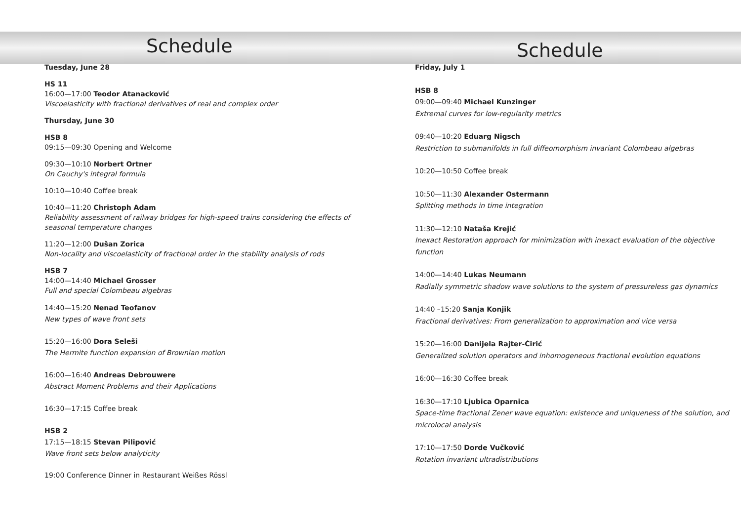Schedule
Tuesday, June 28
HS 11
16:00—17:00 Teodor Atanacković
Viscoelasticity with fractional derivatives of real and complex order
Thursday, June 30
HSB 8
09:15—09:30 Opening and Welcome
09:30—10:10 Norbert Ortner
On Cauchy's integral formula
10:10—10:40 Coffee break
10:40—11:20 Christoph Adam
Reliability assessment of railway bridges for high-speed trains considering the effects of seasonal temperature changes
11:20—12:00 Dušan Zorica
Non-locality and viscoelasticity of fractional order in the stability analysis of rods
HSB 7
14:00—14:40 Michael Grosser
Full and special Colombeau algebras
14:40—15:20 Nenad Teofanov
New types of wave front sets
15:20—16:00 Dora Seleši
The Hermite function expansion of Brownian motion
16:00—16:40 Andreas Debrouwere
Abstract Moment Problems and their Applications
16:30—17:15 Coffee break
HSB 2
17:15—18:15 Stevan Pilipović
Wave front sets below analyticity
19:00 Conference Dinner in Restaurant Weißes Rössl
Schedule
Friday, July 1
HSB 8
09:00—09:40 Michael Kunzinger
Extremal curves for low-regularity metrics
09:40—10:20 Eduarg Nigsch
Restriction to submanifolds in full diffeomorphism invariant Colombeau algebras
10:20—10:50 Coffee break
10:50—11:30 Alexander Ostermann
Splitting methods in time integration
11:30—12:10 Nataša Krejić
Inexact Restoration approach for minimization with inexact evaluation of the objective function
14:00—14:40 Lukas Neumann
Radially symmetric shadow wave solutions to the system of pressureless gas dynamics
14:40 –15:20 Sanja Konjik
Fractional derivatives: From generalization to approximation and vice versa
15:20—16:00 Danijela Rajter-Ćirić
Generalized solution operators and inhomogeneous fractional evolution equations
16:00—16:30 Coffee break
16:30—17:10 Ljubica Oparnica
Space-time fractional Zener wave equation: existence and uniqueness of the solution, and microlocal analysis
17:10—17:50 Dorde Vučković
Rotation invariant ultradistributions